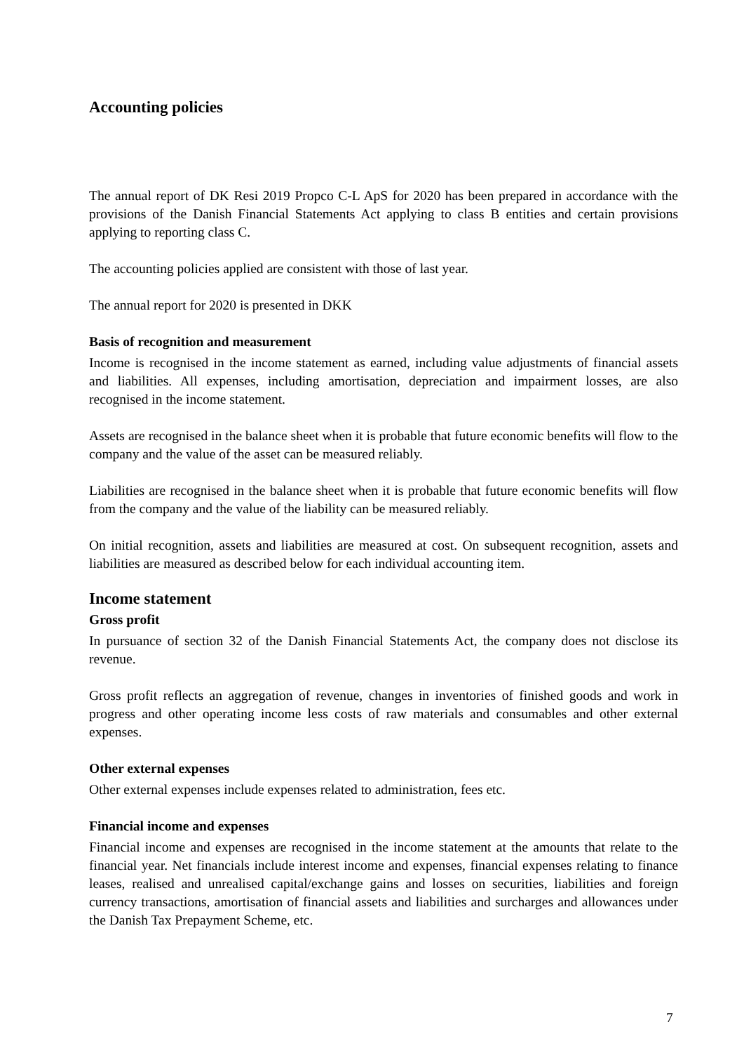Accounting policies
The annual report of DK Resi 2019 Propco C-L ApS for 2020 has been prepared in accordance with the provisions of the Danish Financial Statements Act applying to class B entities and certain provisions applying to reporting class C.
The accounting policies applied are consistent with those of last year.
The annual report for 2020 is presented in DKK
Basis of recognition and measurement
Income is recognised in the income statement as earned, including value adjustments of financial assets and liabilities. All expenses, including amortisation, depreciation and impairment losses, are also recognised in the income statement.
Assets are recognised in the balance sheet when it is probable that future economic benefits will flow to the company and the value of the asset can be measured reliably.
Liabilities are recognised in the balance sheet when it is probable that future economic benefits will flow from the company and the value of the liability can be measured reliably.
On initial recognition, assets and liabilities are measured at cost. On subsequent recognition, assets and liabilities are measured as described below for each individual accounting item.
Income statement
Gross profit
In pursuance of section 32 of the Danish Financial Statements Act, the company does not disclose its revenue.
Gross profit reflects an aggregation of revenue, changes in inventories of finished goods and work in progress and other operating income less costs of raw materials and consumables and other external expenses.
Other external expenses
Other external expenses include expenses related to administration, fees etc.
Financial income and expenses
Financial income and expenses are recognised in the income statement at the amounts that relate to the financial year. Net financials include interest income and expenses, financial expenses relating to finance leases, realised and unrealised capital/exchange gains and losses on securities, liabilities and foreign currency transactions, amortisation of financial assets and liabilities and surcharges and allowances under the Danish Tax Prepayment Scheme, etc.
7